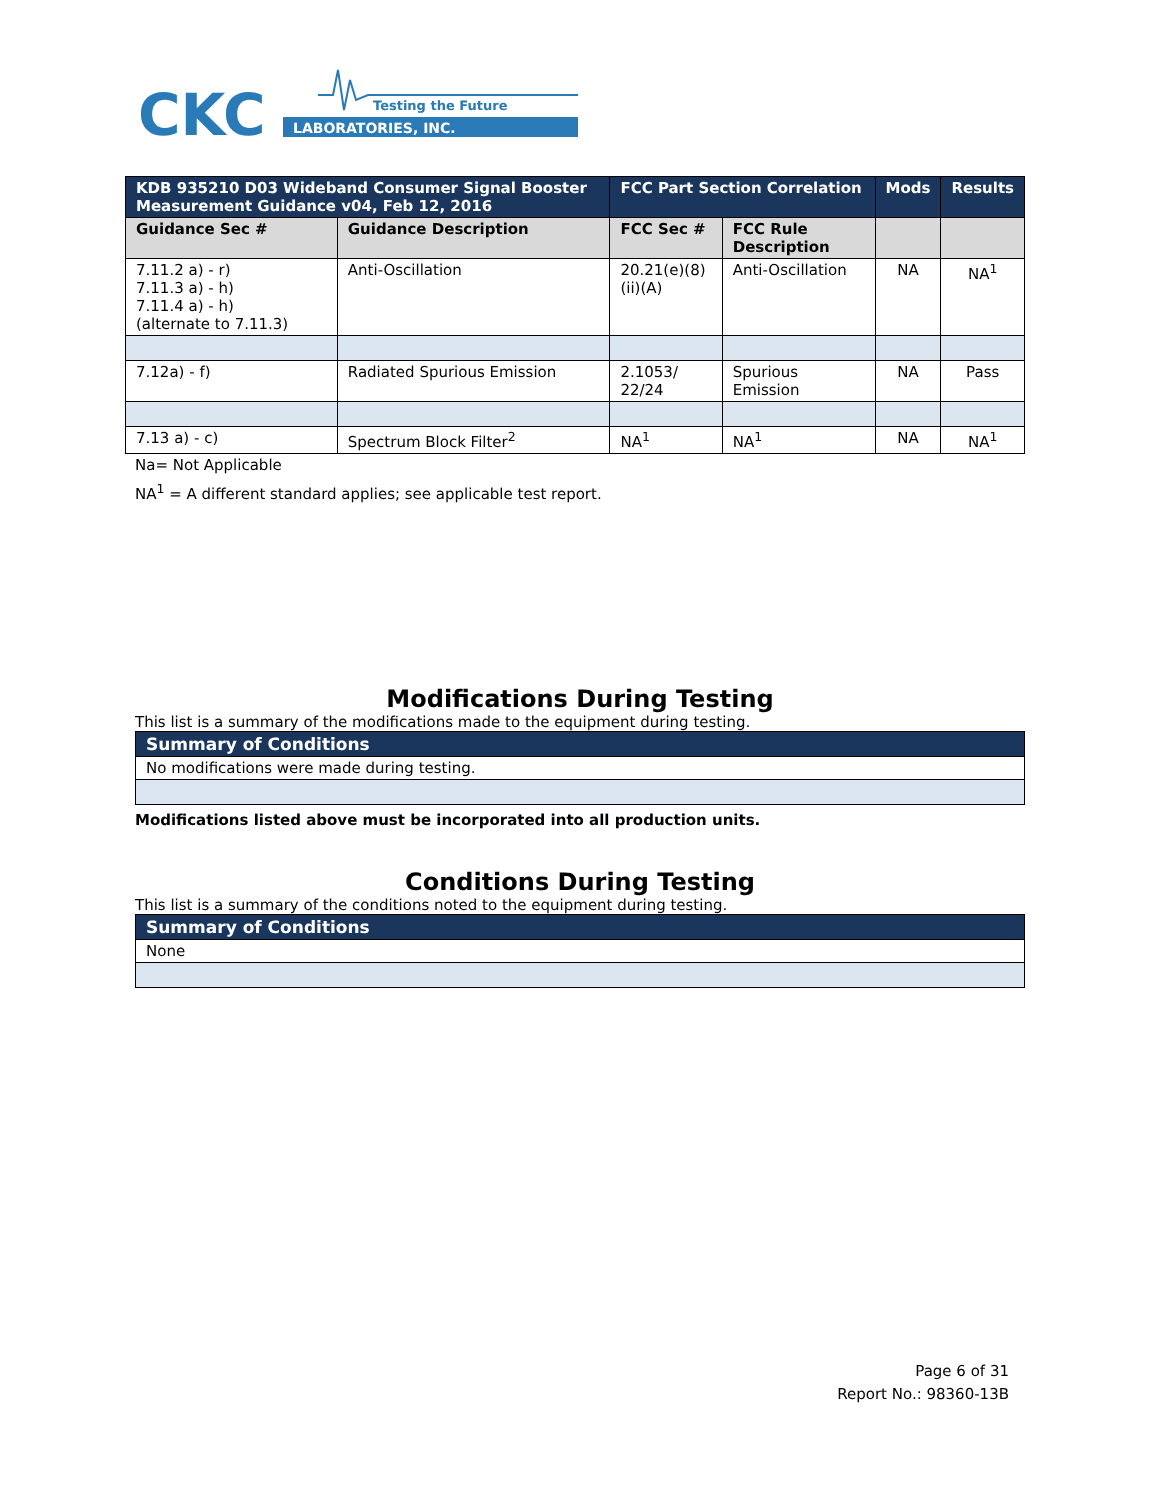CKC
LABORATORIES, INC.
Testing the Future
| KDB 935210 D03 Wideband Consumer Signal Booster Measurement Guidance v04, Feb 12, 2016 | | FCC Part Section Correlation | | Mods | Results |
| --- | --- | --- | --- | --- | --- |
| Guidance Sec # | Guidance Description | FCC Sec # | FCC Rule Description | | |
| 7.11.2 a) - r) 7.11.3 a) - h) 7.11.4 a) - h) (alternate to 7.11.3) | Anti-Oscillation | 20.21(e)(8)(ii)(A) | Anti-Oscillation | NA | NA<sup>1</sup> |
| 7.12a) - f) | Radiated Spurious Emission | 2.1053/ 22/24 | Spurious Emission | NA | Pass |
| 7.13 a) - c) | Spectrum Block Filter<sup>2</sup> | NA<sup>1</sup> | NA<sup>1</sup> | NA | NA<sup>1</sup> |
Na= Not Applicable
NA<sup>1</sup> = A different standard applies; see applicable test report.
Modifications During Testing
This list is a summary of the modifications made to the equipment during testing.
| Summary of Conditions |
| --- |
| No modifications were made during testing. |
Modifications listed above must be incorporated into all production units.
Conditions During Testing
This list is a summary of the conditions noted to the equipment during testing.
| Summary of Conditions |
| --- |
| None |
Page 6 of 31
Report No.: 98360-13B